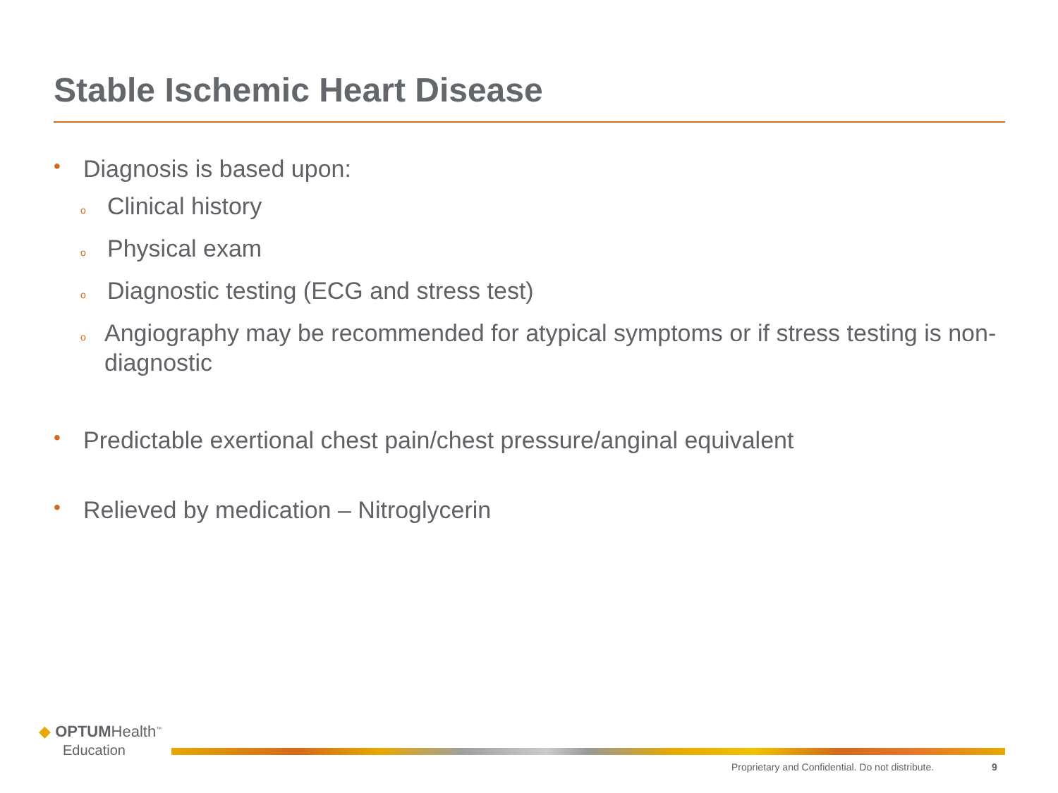Stable Ischemic Heart Disease
• Diagnosis is based upon:
o Clinical history
o Physical exam
o Diagnostic testing (ECG and stress test)
o Angiography may be recommended for atypical symptoms or if stress testing is non-diagnostic
• Predictable exertional chest pain/chest pressure/anginal equivalent
• Relieved by medication – Nitroglycerin
◆ OPTUMHealth<sup>™</sup>
Education
Proprietary and Confidential. Do not distribute.
9